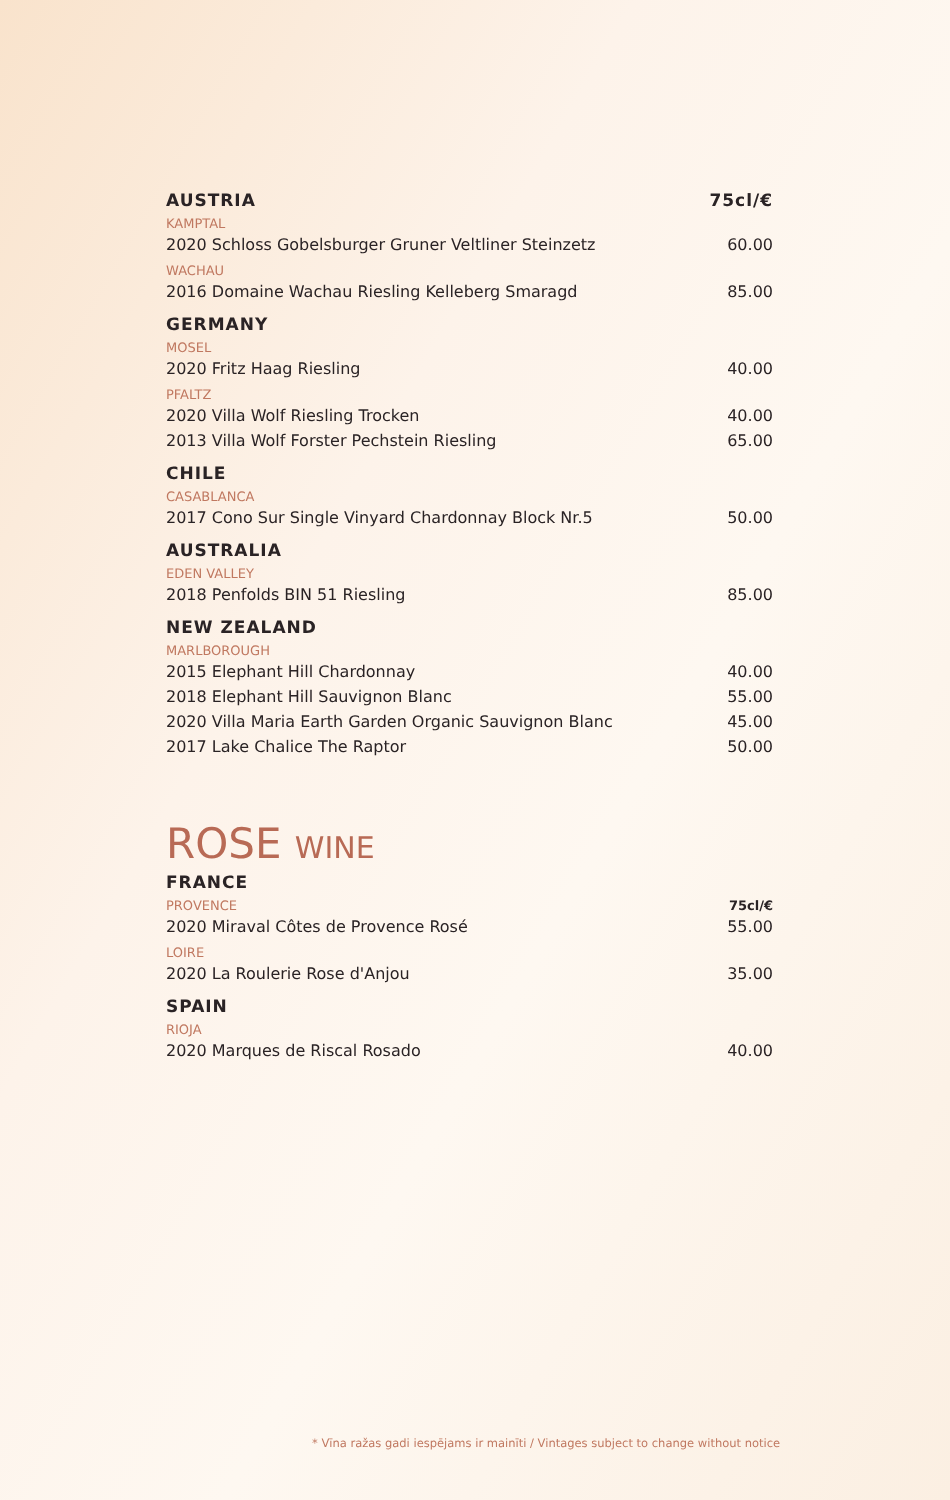| AUSTRIA | 75cl/€ |
| KAMPTAL | |
| 2020 Schloss Gobelsburger Gruner Veltliner Steinzetz | 60.00 |
| WACHAU | |
| 2016 Domaine Wachau Riesling Kelleberg Smaragd | 85.00 |
| GERMANY | |
| MOSEL | |
| 2020 Fritz Haag Riesling | 40.00 |
| PFALTZ | |
| 2020 Villa Wolf Riesling Trocken | 40.00 |
| 2013 Villa Wolf Forster Pechstein Riesling | 65.00 |
| CHILE | |
| CASABLANCA | |
| 2017 Cono Sur Single Vinyard Chardonnay Block Nr.5 | 50.00 |
| AUSTRALIA | |
| EDEN VALLEY | |
| 2018 Penfolds BIN 51 Riesling | 85.00 |
| NEW ZEALAND | |
| MARLBOROUGH | |
| 2015 Elephant Hill Chardonnay | 40.00 |
| 2018 Elephant Hill Sauvignon Blanc | 55.00 |
| 2020 Villa Maria Earth Garden Organic Sauvignon Blanc | 45.00 |
| 2017 Lake Chalice The Raptor | 50.00 |
ROSE WINE
| FRANCE | |
| PROVENCE | 75cl/€ |
| 2020 Miraval Côtes de Provence Rosé | 55.00 |
| LOIRE | |
| 2020 La Roulerie Rose d'Anjou | 35.00 |
| SPAIN | |
| RIOJA | |
| 2020 Marques de Riscal Rosado | 40.00 |
* Vīna ražas gadi iespējams ir mainīti / Vintages subject to change without notice